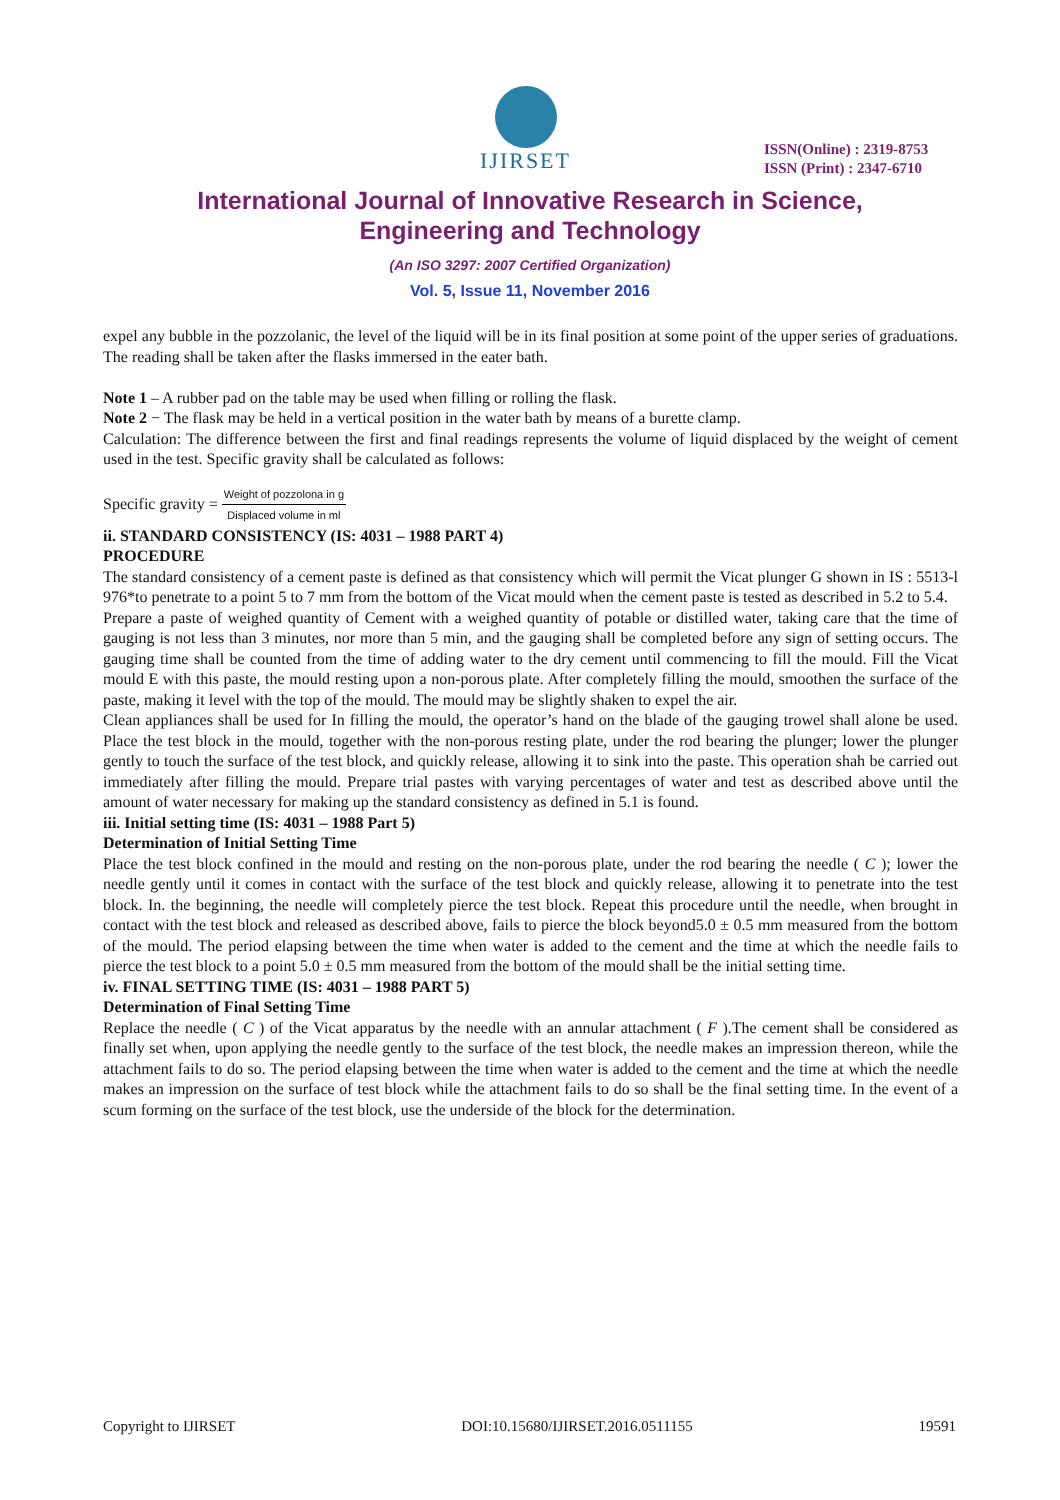IJIRSET
ISSN(Online) : 2319-8753
ISSN (Print) : 2347-6710
International Journal of Innovative Research in Science,
Engineering and Technology
(An ISO 3297: 2007 Certified Organization)
Vol. 5, Issue 11, November 2016
expel any bubble in the pozzolanic, the level of the liquid will be in its final position at some point of the upper series of graduations. The reading shall be taken after the flasks immersed in the eater bath.
Note 1 – A rubber pad on the table may be used when filling or rolling the flask.
Note 2 − The flask may be held in a vertical position in the water bath by means of a burette clamp.
Calculation: The difference between the first and final readings represents the volume of liquid displaced by the weight of cement used in the test. Specific gravity shall be calculated as follows:
Specific gravity = Weight of pozzolona in g Displaced volume in ml
ii. STANDARD CONSISTENCY (IS: 4031 – 1988 PART 4)
PROCEDURE
The standard consistency of a cement paste is defined as that consistency which will permit the Vicat plunger G shown in IS : 5513-l 976*to penetrate to a point 5 to 7 mm from the bottom of the Vicat mould when the cement paste is tested as described in 5.2 to 5.4.
Prepare a paste of weighed quantity of Cement with a weighed quantity of potable or distilled water, taking care that the time of gauging is not less than 3 minutes, nor more than 5 min, and the gauging shall be completed before any sign of setting occurs. The gauging time shall be counted from the time of adding water to the dry cement until commencing to fill the mould. Fill the Vicat mould E with this paste, the mould resting upon a non-porous plate. After completely filling the mould, smoothen the surface of the paste, making it level with the top of the mould. The mould may be slightly shaken to expel the air.
Clean appliances shall be used for In filling the mould, the operator’s hand on the blade of the gauging trowel shall alone be used. Place the test block in the mould, together with the non-porous resting plate, under the rod bearing the plunger; lower the plunger gently to touch the surface of the test block, and quickly release, allowing it to sink into the paste. This operation shah be carried out immediately after filling the mould. Prepare trial pastes with varying percentages of water and test as described above until the amount of water necessary for making up the standard consistency as defined in 5.1 is found.
iii. Initial setting time (IS: 4031 – 1988 Part 5)
Determination of Initial Setting Time
Place the test block confined in the mould and resting on the non-porous plate, under the rod bearing the needle ( C ); lower the needle gently until it comes in contact with the surface of the test block and quickly release, allowing it to penetrate into the test block. In. the beginning, the needle will completely pierce the test block. Repeat this procedure until the needle, when brought in contact with the test block and released as described above, fails to pierce the block beyond5.0 ± 0.5 mm measured from the bottom of the mould. The period elapsing between the time when water is added to the cement and the time at which the needle fails to pierce the test block to a point 5.0 ± 0.5 mm measured from the bottom of the mould shall be the initial setting time.
iv. FINAL SETTING TIME (IS: 4031 – 1988 PART 5)
Determination of Final Setting Time
Replace the needle ( C ) of the Vicat apparatus by the needle with an annular attachment ( F ).The cement shall be considered as finally set when, upon applying the needle gently to the surface of the test block, the needle makes an impression thereon, while the attachment fails to do so. The period elapsing between the time when water is added to the cement and the time at which the needle makes an impression on the surface of test block while the attachment fails to do so shall be the final setting time. In the event of a scum forming on the surface of the test block, use the underside of the block for the determination.
Copyright to IJIRSET DOI:10.15680/IJIRSET.2016.0511155 19591